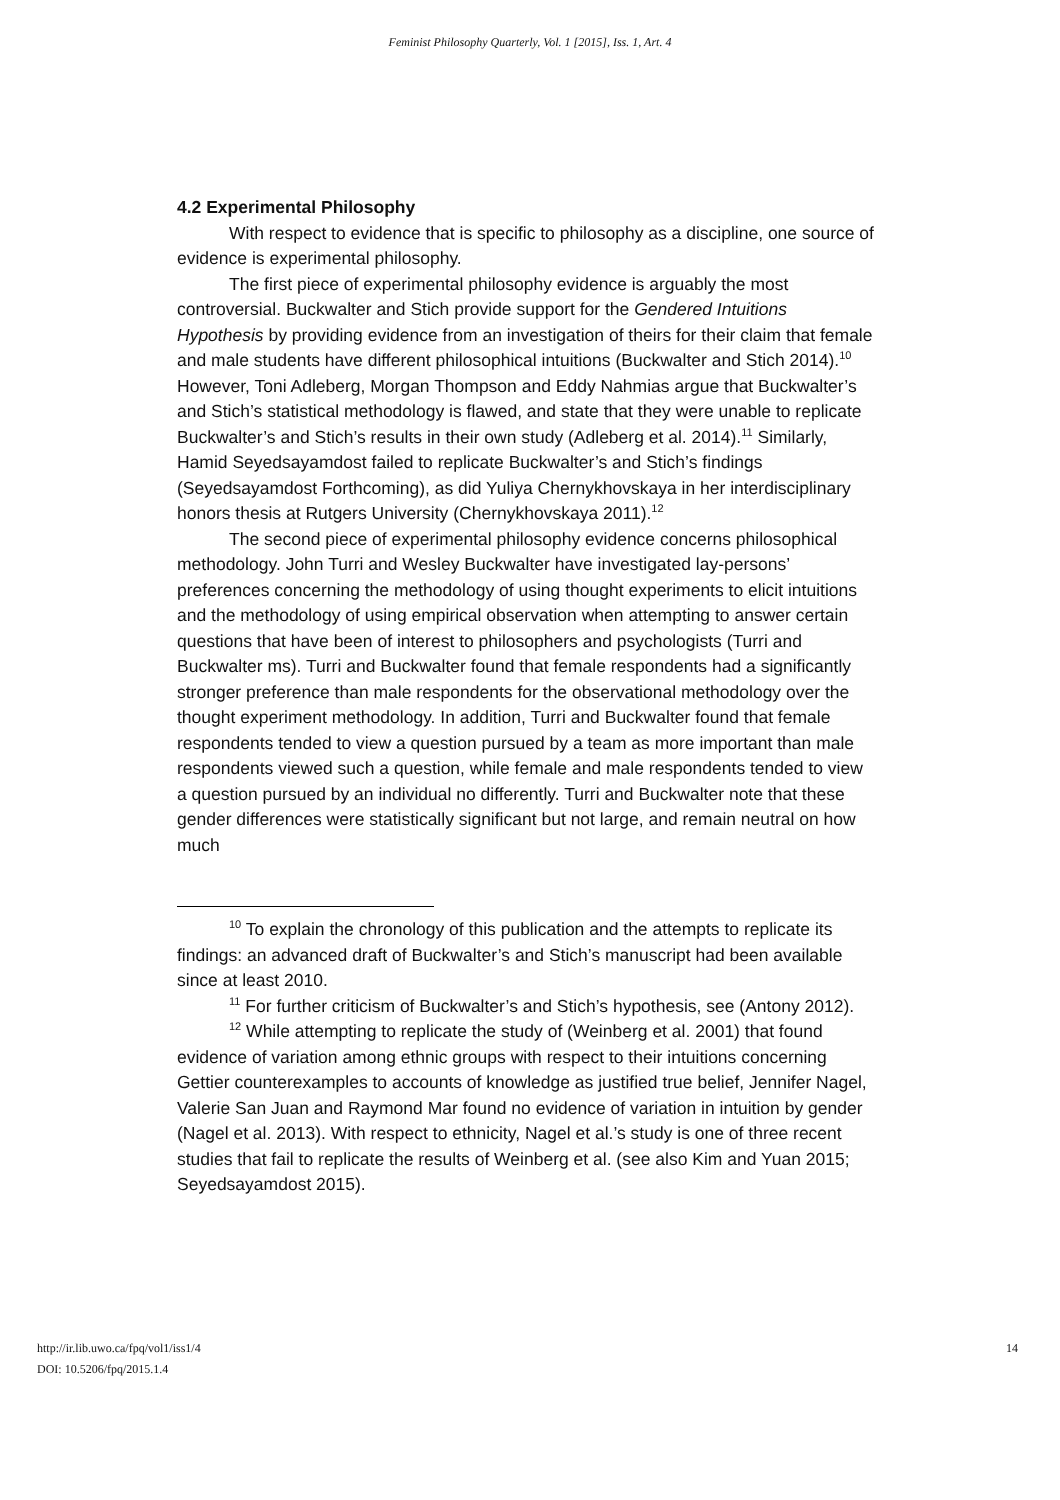Feminist Philosophy Quarterly, Vol. 1 [2015], Iss. 1, Art. 4
4.2 Experimental Philosophy
With respect to evidence that is specific to philosophy as a discipline, one source of evidence is experimental philosophy.
The first piece of experimental philosophy evidence is arguably the most controversial. Buckwalter and Stich provide support for the Gendered Intuitions Hypothesis by providing evidence from an investigation of theirs for their claim that female and male students have different philosophical intuitions (Buckwalter and Stich 2014).<sup>10</sup> However, Toni Adleberg, Morgan Thompson and Eddy Nahmias argue that Buckwalter’s and Stich’s statistical methodology is flawed, and state that they were unable to replicate Buckwalter’s and Stich’s results in their own study (Adleberg et al. 2014).<sup>11</sup> Similarly, Hamid Seyedsayamdost failed to replicate Buckwalter’s and Stich’s findings (Seyedsayamdost Forthcoming), as did Yuliya Chernykhovskaya in her interdisciplinary honors thesis at Rutgers University (Chernykhovskaya 2011).<sup>12</sup>
The second piece of experimental philosophy evidence concerns philosophical methodology. John Turri and Wesley Buckwalter have investigated lay-persons’ preferences concerning the methodology of using thought experiments to elicit intuitions and the methodology of using empirical observation when attempting to answer certain questions that have been of interest to philosophers and psychologists (Turri and Buckwalter ms). Turri and Buckwalter found that female respondents had a significantly stronger preference than male respondents for the observational methodology over the thought experiment methodology. In addition, Turri and Buckwalter found that female respondents tended to view a question pursued by a team as more important than male respondents viewed such a question, while female and male respondents tended to view a question pursued by an individual no differently. Turri and Buckwalter note that these gender differences were statistically significant but not large, and remain neutral on how much
<sup>10</sup> To explain the chronology of this publication and the attempts to replicate its findings: an advanced draft of Buckwalter’s and Stich’s manuscript had been available since at least 2010.
<sup>11</sup> For further criticism of Buckwalter’s and Stich’s hypothesis, see (Antony 2012).
<sup>12</sup> While attempting to replicate the study of (Weinberg et al. 2001) that found evidence of variation among ethnic groups with respect to their intuitions concerning Gettier counterexamples to accounts of knowledge as justified true belief, Jennifer Nagel, Valerie San Juan and Raymond Mar found no evidence of variation in intuition by gender (Nagel et al. 2013). With respect to ethnicity, Nagel et al.’s study is one of three recent studies that fail to replicate the results of Weinberg et al. (see also Kim and Yuan 2015; Seyedsayamdost 2015).
http://ir.lib.uwo.ca/fpq/vol1/iss1/4
DOI: 10.5206/fpq/2015.1.4
14